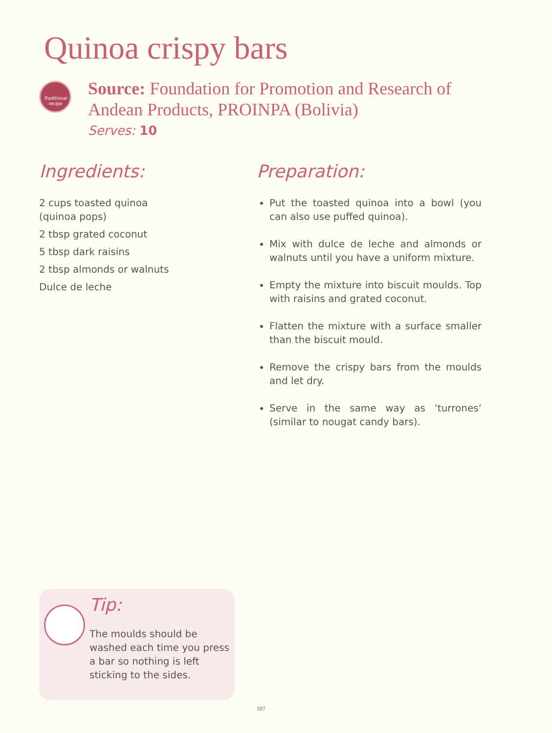Quinoa crispy bars
Traditional
recipe
Source: Foundation for Promotion and Research of Andean Products, PROINPA (Bolivia)
Serves: 10
Ingredients:
2 cups toasted quinoa
(quinoa pops)
2 tbsp grated coconut
5 tbsp dark raisins
2 tbsp almonds or walnuts
Dulce de leche
Preparation:
Put the toasted quinoa into a bowl (you can also use puffed quinoa).
Mix with dulce de leche and almonds or walnuts until you have a uniform mixture.
Empty the mixture into biscuit moulds. Top with raisins and grated coconut.
Flatten the mixture with a surface smaller than the biscuit mould.
Remove the crispy bars from the moulds and let dry.
Serve in the same way as ‘turrones‘ (similar to nougat candy bars).
Tip:
The moulds should be washed each time you press a bar so nothing is left sticking to the sides.
107